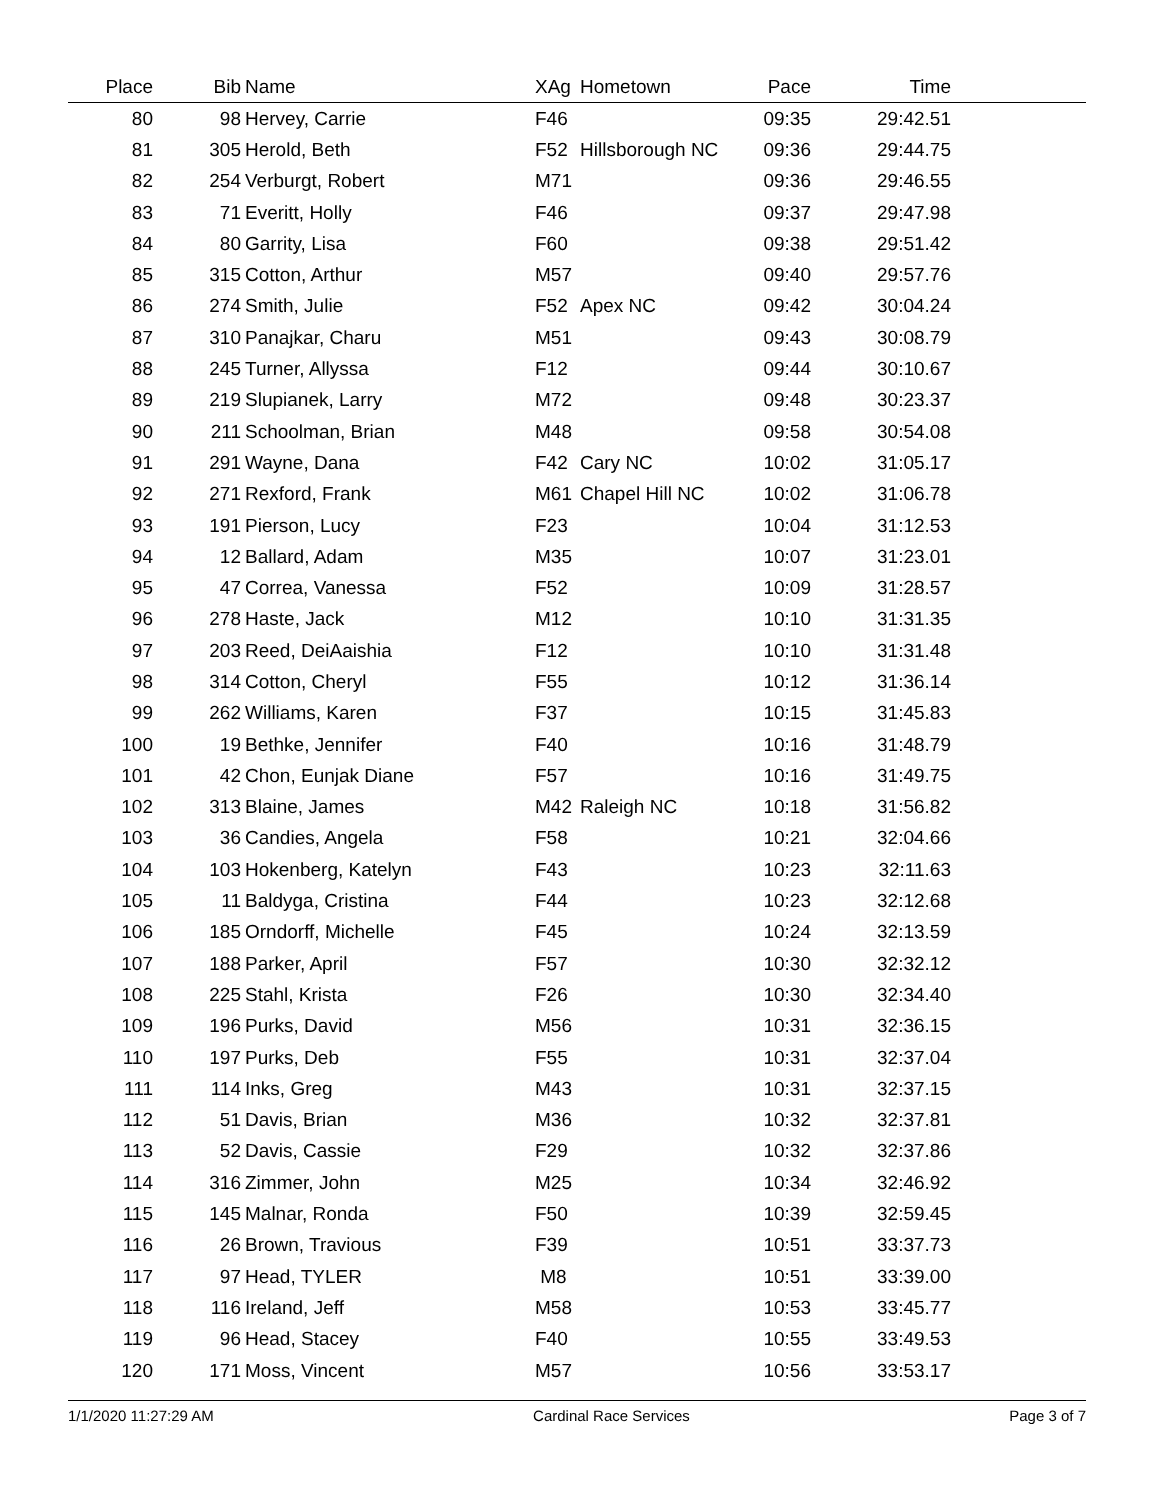| Place | Bib | Name | XAg | Hometown | Pace | Time | |
| --- | --- | --- | --- | --- | --- | --- | --- |
| 80 | 98 | Hervey, Carrie | F46 | | 09:35 | 29:42.51 | |
| 81 | 305 | Herold, Beth | F52 | Hillsborough NC | 09:36 | 29:44.75 | |
| 82 | 254 | Verburgt, Robert | M71 | | 09:36 | 29:46.55 | |
| 83 | 71 | Everitt, Holly | F46 | | 09:37 | 29:47.98 | |
| 84 | 80 | Garrity, Lisa | F60 | | 09:38 | 29:51.42 | |
| 85 | 315 | Cotton, Arthur | M57 | | 09:40 | 29:57.76 | |
| 86 | 274 | Smith, Julie | F52 | Apex NC | 09:42 | 30:04.24 | |
| 87 | 310 | Panajkar, Charu | M51 | | 09:43 | 30:08.79 | |
| 88 | 245 | Turner, Allyssa | F12 | | 09:44 | 30:10.67 | |
| 89 | 219 | Slupianek, Larry | M72 | | 09:48 | 30:23.37 | |
| 90 | 211 | Schoolman, Brian | M48 | | 09:58 | 30:54.08 | |
| 91 | 291 | Wayne, Dana | F42 | Cary NC | 10:02 | 31:05.17 | |
| 92 | 271 | Rexford, Frank | M61 | Chapel Hill NC | 10:02 | 31:06.78 | |
| 93 | 191 | Pierson, Lucy | F23 | | 10:04 | 31:12.53 | |
| 94 | 12 | Ballard, Adam | M35 | | 10:07 | 31:23.01 | |
| 95 | 47 | Correa, Vanessa | F52 | | 10:09 | 31:28.57 | |
| 96 | 278 | Haste, Jack | M12 | | 10:10 | 31:31.35 | |
| 97 | 203 | Reed, DeiAaishia | F12 | | 10:10 | 31:31.48 | |
| 98 | 314 | Cotton, Cheryl | F55 | | 10:12 | 31:36.14 | |
| 99 | 262 | Williams, Karen | F37 | | 10:15 | 31:45.83 | |
| 100 | 19 | Bethke, Jennifer | F40 | | 10:16 | 31:48.79 | |
| 101 | 42 | Chon, Eunjak Diane | F57 | | 10:16 | 31:49.75 | |
| 102 | 313 | Blaine, James | M42 | Raleigh NC | 10:18 | 31:56.82 | |
| 103 | 36 | Candies, Angela | F58 | | 10:21 | 32:04.66 | |
| 104 | 103 | Hokenberg, Katelyn | F43 | | 10:23 | 32:11.63 | |
| 105 | 11 | Baldyga, Cristina | F44 | | 10:23 | 32:12.68 | |
| 106 | 185 | Orndorff, Michelle | F45 | | 10:24 | 32:13.59 | |
| 107 | 188 | Parker, April | F57 | | 10:30 | 32:32.12 | |
| 108 | 225 | Stahl, Krista | F26 | | 10:30 | 32:34.40 | |
| 109 | 196 | Purks, David | M56 | | 10:31 | 32:36.15 | |
| 110 | 197 | Purks, Deb | F55 | | 10:31 | 32:37.04 | |
| 111 | 114 | Inks, Greg | M43 | | 10:31 | 32:37.15 | |
| 112 | 51 | Davis, Brian | M36 | | 10:32 | 32:37.81 | |
| 113 | 52 | Davis, Cassie | F29 | | 10:32 | 32:37.86 | |
| 114 | 316 | Zimmer, John | M25 | | 10:34 | 32:46.92 | |
| 115 | 145 | Malnar, Ronda | F50 | | 10:39 | 32:59.45 | |
| 116 | 26 | Brown, Travious | F39 | | 10:51 | 33:37.73 | |
| 117 | 97 | Head, TYLER | M8 | | 10:51 | 33:39.00 | |
| 118 | 116 | Ireland, Jeff | M58 | | 10:53 | 33:45.77 | |
| 119 | 96 | Head, Stacey | F40 | | 10:55 | 33:49.53 | |
| 120 | 171 | Moss, Vincent | M57 | | 10:56 | 33:53.17 | |
1/1/2020 11:27:29 AM Cardinal Race Services Page 3 of 7